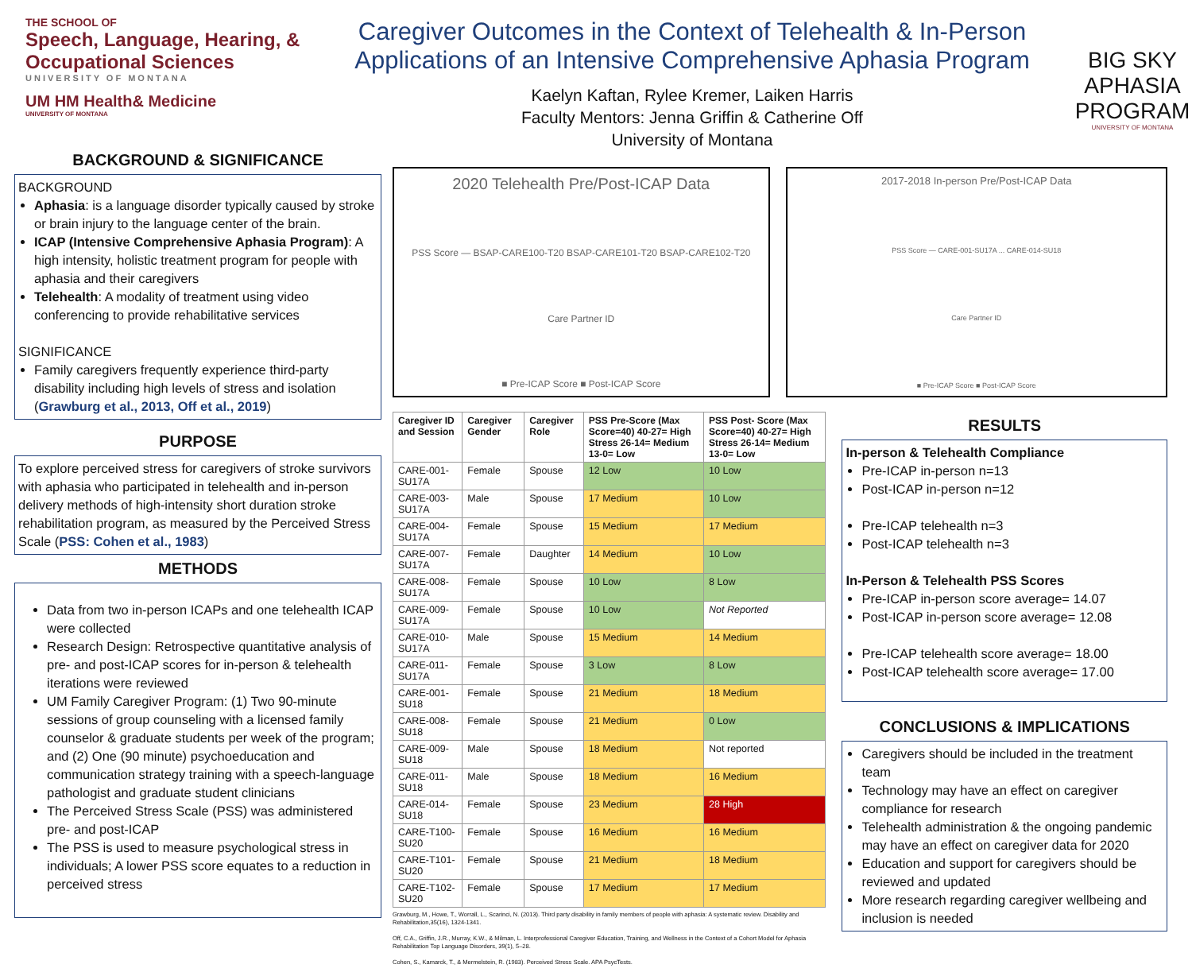THE SCHOOL OF
Speech, Language, Hearing, & Occupational Sciences
UNIVERSITY OF MONTANA
UM HM Health& Medicine
UNIVERSITY OF MONTANA
Caregiver Outcomes in the Context of Telehealth & In-Person
Applications of an Intensive Comprehensive Aphasia Program
Kaelyn Kaftan, Rylee Kremer, Laiken Harris
Faculty Mentors: Jenna Griffin & Catherine Off
University of Montana
BIG SKY APHASIA PROGRAM
UNIVERSITY OF MONTANA
BACKGROUND & SIGNIFICANCE
BACKGROUND
Aphasia: is a language disorder typically caused by stroke or brain injury to the language center of the brain.
ICAP (Intensive Comprehensive Aphasia Program): A high intensity, holistic treatment program for people with aphasia and their caregivers
Telehealth: A modality of treatment using video conferencing to provide rehabilitative services
SIGNIFICANCE
Family caregivers frequently experience third-party disability including high levels of stress and isolation (Grawburg et al., 2013, Off et al., 2019)
PURPOSE
To explore perceived stress for caregivers of stroke survivors with aphasia who participated in telehealth and in-person delivery methods of high-intensity short duration stroke rehabilitation program, as measured by the Perceived Stress Scale (PSS: Cohen et al., 1983)
METHODS
Data from two in-person ICAPs and one telehealth ICAP were collected
Research Design: Retrospective quantitative analysis of pre- and post-ICAP scores for in-person & telehealth iterations were reviewed
UM Family Caregiver Program: (1) Two 90-minute sessions of group counseling with a licensed family counselor & graduate students per week of the program; and (2) One (90 minute) psychoeducation and communication strategy training with a speech-language pathologist and graduate student clinicians
The Perceived Stress Scale (PSS) was administered pre- and post-ICAP
The PSS is used to measure psychological stress in individuals; A lower PSS score equates to a reduction in perceived stress
2020 Telehealth Pre/Post-ICAP Data
PSS Score — BSAP-CARE100-T20 BSAP-CARE101-T20 BSAP-CARE102-T20
Care Partner ID
■ Pre-ICAP Score ■ Post-ICAP Score
2017-2018 In-person Pre/Post-ICAP Data
PSS Score — CARE-001-SU17A ... CARE-014-SU18
Care Partner ID
■ Pre-ICAP Score ■ Post-ICAP Score
| Caregiver ID and Session | Caregiver Gender | Caregiver Role | PSS Pre-Score (Max Score=40) 40-27= High Stress 26-14= Medium 13-0= Low | PSS Post- Score (Max Score=40) 40-27= High Stress 26-14= Medium 13-0= Low |
| --- | --- | --- | --- | --- |
| CARE-001-SU17A | Female | Spouse | 12 Low | 10 Low |
| CARE-003-SU17A | Male | Spouse | 17 Medium | 10 Low |
| CARE-004-SU17A | Female | Spouse | 15 Medium | 17 Medium |
| CARE-007-SU17A | Female | Daughter | 14 Medium | 10 Low |
| CARE-008-SU17A | Female | Spouse | 10 Low | 8 Low |
| CARE-009-SU17A | Female | Spouse | 10 Low | Not Reported |
| CARE-010-SU17A | Male | Spouse | 15 Medium | 14 Medium |
| CARE-011-SU17A | Female | Spouse | 3 Low | 8 Low |
| CARE-001-SU18 | Female | Spouse | 21 Medium | 18 Medium |
| CARE-008-SU18 | Female | Spouse | 21 Medium | 0 Low |
| CARE-009-SU18 | Male | Spouse | 18 Medium | Not reported |
| CARE-011-SU18 | Male | Spouse | 18 Medium | 16 Medium |
| CARE-014-SU18 | Female | Spouse | 23 Medium | 28 High |
| CARE-T100-SU20 | Female | Spouse | 16 Medium | 16 Medium |
| CARE-T101-SU20 | Female | Spouse | 21 Medium | 18 Medium |
| CARE-T102-SU20 | Female | Spouse | 17 Medium | 17 Medium |
Grawburg, M., Howe, T., Worrall, L., Scarinci, N. (2013). Third party disability in family members of people with aphasia: A systematic review. Disability and Rehabilitation,35(16), 1324-1341.
Off, C.A., Griffin, J.R., Murray, K.W., & Milman, L. Interprofessional Caregiver Education, Training, and Wellness in the Context of a Cohort Model for Aphasia Rehabilitation Top Language Disorders, 39(1), 5–28.
Cohen, S., Kamarck, T., & Mermelstein, R. (1983). Perceived Stress Scale. APA PsycTests.
RESULTS
In-person & Telehealth Compliance
Pre-ICAP in-person n=13
Post-ICAP in-person n=12
Pre-ICAP telehealth n=3
Post-ICAP telehealth n=3
In-Person & Telehealth PSS Scores
Pre-ICAP in-person score average= 14.07
Post-ICAP in-person score average= 12.08
Pre-ICAP telehealth score average= 18.00
Post-ICAP telehealth score average= 17.00
CONCLUSIONS & IMPLICATIONS
Caregivers should be included in the treatment team
Technology may have an effect on caregiver compliance for research
Telehealth administration & the ongoing pandemic may have an effect on caregiver data for 2020
Education and support for caregivers should be reviewed and updated
More research regarding caregiver wellbeing and inclusion is needed